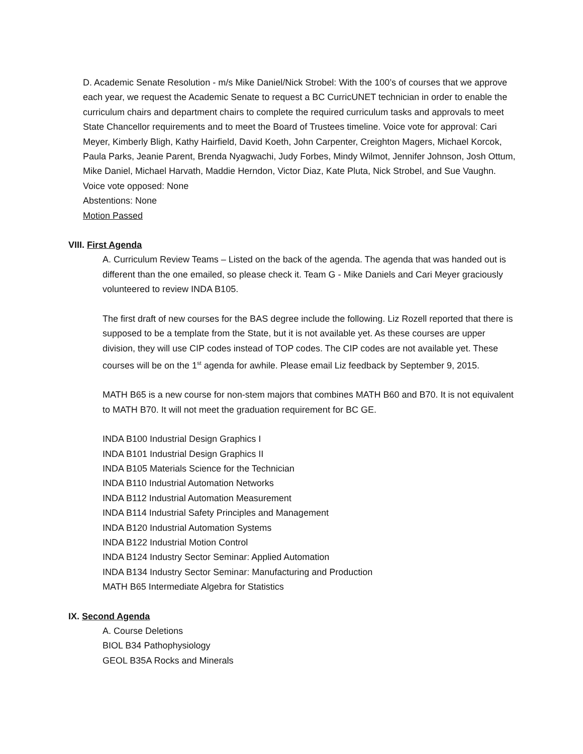D. Academic Senate Resolution - m/s Mike Daniel/Nick Strobel: With the 100’s of courses that we approve each year, we request the Academic Senate to request a BC CurricUNET technician in order to enable the curriculum chairs and department chairs to complete the required curriculum tasks and approvals to meet State Chancellor requirements and to meet the Board of Trustees timeline. Voice vote for approval: Cari Meyer, Kimberly Bligh, Kathy Hairfield, David Koeth, John Carpenter, Creighton Magers, Michael Korcok, Paula Parks, Jeanie Parent, Brenda Nyagwachi, Judy Forbes, Mindy Wilmot, Jennifer Johnson, Josh Ottum, Mike Daniel, Michael Harvath, Maddie Herndon, Victor Diaz, Kate Pluta, Nick Strobel, and Sue Vaughn.
Voice vote opposed: None
Abstentions: None
Motion Passed
VIII. First Agenda
A. Curriculum Review Teams – Listed on the back of the agenda. The agenda that was handed out is different than the one emailed, so please check it. Team G - Mike Daniels and Cari Meyer graciously volunteered to review INDA B105.
The first draft of new courses for the BAS degree include the following. Liz Rozell reported that there is supposed to be a template from the State, but it is not available yet. As these courses are upper division, they will use CIP codes instead of TOP codes. The CIP codes are not available yet. These courses will be on the 1<sup>st</sup> agenda for awhile. Please email Liz feedback by September 9, 2015.
MATH B65 is a new course for non-stem majors that combines MATH B60 and B70. It is not equivalent to MATH B70. It will not meet the graduation requirement for BC GE.
INDA B100 Industrial Design Graphics I
INDA B101 Industrial Design Graphics II
INDA B105 Materials Science for the Technician
INDA B110 Industrial Automation Networks
INDA B112 Industrial Automation Measurement
INDA B114 Industrial Safety Principles and Management
INDA B120 Industrial Automation Systems
INDA B122 Industrial Motion Control
INDA B124 Industry Sector Seminar: Applied Automation
INDA B134 Industry Sector Seminar: Manufacturing and Production
MATH B65 Intermediate Algebra for Statistics
IX. Second Agenda
A. Course Deletions
BIOL B34 Pathophysiology
GEOL B35A Rocks and Minerals